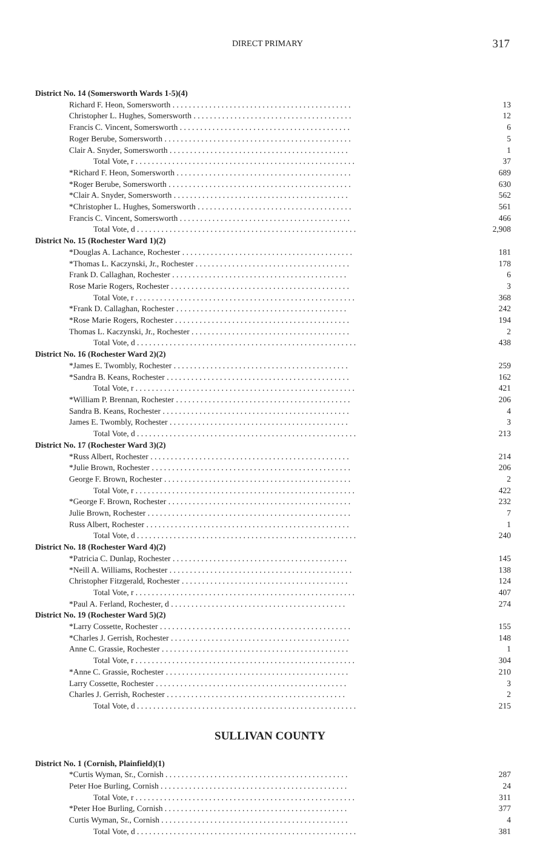DIRECT PRIMARY 317
| District No. 14 (Somersworth Wards 1-5)(4) | |
| Richard F. Heon, Somersworth . . . . . . . . . . . . . . . . . . . . . . . . . . . . . . . . . . . . . . . . . . . . | 13 |
| Christopher L. Hughes, Somersworth . . . . . . . . . . . . . . . . . . . . . . . . . . . . . . . . . . . . . . . | 12 |
| Francis C. Vincent, Somersworth . . . . . . . . . . . . . . . . . . . . . . . . . . . . . . . . . . . . . . . . . . | 6 |
| Roger Berube, Somersworth . . . . . . . . . . . . . . . . . . . . . . . . . . . . . . . . . . . . . . . . . . . . . . | 5 |
| Clair A. Snyder, Somersworth . . . . . . . . . . . . . . . . . . . . . . . . . . . . . . . . . . . . . . . . . . . . | 1 |
| Total Vote, r . . . . . . . . . . . . . . . . . . . . . . . . . . . . . . . . . . . . . . . . . . . . . . . . . . . . . . | 37 |
| *Richard F. Heon, Somersworth . . . . . . . . . . . . . . . . . . . . . . . . . . . . . . . . . . . . . . . . . . . | 689 |
| *Roger Berube, Somersworth . . . . . . . . . . . . . . . . . . . . . . . . . . . . . . . . . . . . . . . . . . . . . | 630 |
| *Clair A. Snyder, Somersworth . . . . . . . . . . . . . . . . . . . . . . . . . . . . . . . . . . . . . . . . . . . | 562 |
| *Christopher L. Hughes, Somersworth . . . . . . . . . . . . . . . . . . . . . . . . . . . . . . . . . . . . . . | 561 |
| Francis C. Vincent, Somersworth . . . . . . . . . . . . . . . . . . . . . . . . . . . . . . . . . . . . . . . . . . | 466 |
| Total Vote, d . . . . . . . . . . . . . . . . . . . . . . . . . . . . . . . . . . . . . . . . . . . . . . . . . . . . . . | 2,908 |
| District No. 15 (Rochester Ward 1)(2) | |
| *Douglas A. Lachance, Rochester . . . . . . . . . . . . . . . . . . . . . . . . . . . . . . . . . . . . . . . . . . | 181 |
| *Thomas L. Kaczynski, Jr., Rochester . . . . . . . . . . . . . . . . . . . . . . . . . . . . . . . . . . . . . . | 178 |
| Frank D. Callaghan, Rochester . . . . . . . . . . . . . . . . . . . . . . . . . . . . . . . . . . . . . . . . . . . | 6 |
| Rose Marie Rogers, Rochester . . . . . . . . . . . . . . . . . . . . . . . . . . . . . . . . . . . . . . . . . . . . | 3 |
| Total Vote, r . . . . . . . . . . . . . . . . . . . . . . . . . . . . . . . . . . . . . . . . . . . . . . . . . . . . . . | 368 |
| *Frank D. Callaghan, Rochester . . . . . . . . . . . . . . . . . . . . . . . . . . . . . . . . . . . . . . . . . . | 242 |
| *Rose Marie Rogers, Rochester . . . . . . . . . . . . . . . . . . . . . . . . . . . . . . . . . . . . . . . . . . . | 194 |
| Thomas L. Kaczynski, Jr., Rochester . . . . . . . . . . . . . . . . . . . . . . . . . . . . . . . . . . . . . . . | 2 |
| Total Vote, d . . . . . . . . . . . . . . . . . . . . . . . . . . . . . . . . . . . . . . . . . . . . . . . . . . . . . . | 438 |
| District No. 16 (Rochester Ward 2)(2) | |
| *James E. Twombly, Rochester . . . . . . . . . . . . . . . . . . . . . . . . . . . . . . . . . . . . . . . . . . . | 259 |
| *Sandra B. Keans, Rochester . . . . . . . . . . . . . . . . . . . . . . . . . . . . . . . . . . . . . . . . . . . . . | 162 |
| Total Vote, r . . . . . . . . . . . . . . . . . . . . . . . . . . . . . . . . . . . . . . . . . . . . . . . . . . . . . . | 421 |
| *William P. Brennan, Rochester . . . . . . . . . . . . . . . . . . . . . . . . . . . . . . . . . . . . . . . . . . . | 206 |
| Sandra B. Keans, Rochester . . . . . . . . . . . . . . . . . . . . . . . . . . . . . . . . . . . . . . . . . . . . . . | 4 |
| James E. Twombly, Rochester . . . . . . . . . . . . . . . . . . . . . . . . . . . . . . . . . . . . . . . . . . . . | 3 |
| Total Vote, d . . . . . . . . . . . . . . . . . . . . . . . . . . . . . . . . . . . . . . . . . . . . . . . . . . . . . . | 213 |
| District No. 17 (Rochester Ward 3)(2) | |
| *Russ Albert, Rochester . . . . . . . . . . . . . . . . . . . . . . . . . . . . . . . . . . . . . . . . . . . . . . . . . | 214 |
| *Julie Brown, Rochester . . . . . . . . . . . . . . . . . . . . . . . . . . . . . . . . . . . . . . . . . . . . . . . . . | 206 |
| George F. Brown, Rochester . . . . . . . . . . . . . . . . . . . . . . . . . . . . . . . . . . . . . . . . . . . . . . | 2 |
| Total Vote, r . . . . . . . . . . . . . . . . . . . . . . . . . . . . . . . . . . . . . . . . . . . . . . . . . . . . . . | 422 |
| *George F. Brown, Rochester . . . . . . . . . . . . . . . . . . . . . . . . . . . . . . . . . . . . . . . . . . . . . | 232 |
| Julie Brown, Rochester . . . . . . . . . . . . . . . . . . . . . . . . . . . . . . . . . . . . . . . . . . . . . . . . . . | 7 |
| Russ Albert, Rochester . . . . . . . . . . . . . . . . . . . . . . . . . . . . . . . . . . . . . . . . . . . . . . . . . . | 1 |
| Total Vote, d . . . . . . . . . . . . . . . . . . . . . . . . . . . . . . . . . . . . . . . . . . . . . . . . . . . . . . | 240 |
| District No. 18 (Rochester Ward 4)(2) | |
| *Patricia C. Dunlap, Rochester . . . . . . . . . . . . . . . . . . . . . . . . . . . . . . . . . . . . . . . . . . . | 145 |
| *Neill A. Williams, Rochester . . . . . . . . . . . . . . . . . . . . . . . . . . . . . . . . . . . . . . . . . . . . . | 138 |
| Christopher Fitzgerald, Rochester . . . . . . . . . . . . . . . . . . . . . . . . . . . . . . . . . . . . . . . . . | 124 |
| Total Vote, r . . . . . . . . . . . . . . . . . . . . . . . . . . . . . . . . . . . . . . . . . . . . . . . . . . . . . . | 407 |
| *Paul A. Ferland, Rochester, d . . . . . . . . . . . . . . . . . . . . . . . . . . . . . . . . . . . . . . . . . . . | 274 |
| District No. 19 (Rochester Ward 5)(2) | |
| *Larry Cossette, Rochester . . . . . . . . . . . . . . . . . . . . . . . . . . . . . . . . . . . . . . . . . . . . . . . | 155 |
| *Charles J. Gerrish, Rochester . . . . . . . . . . . . . . . . . . . . . . . . . . . . . . . . . . . . . . . . . . . . | 148 |
| Anne C. Grassie, Rochester . . . . . . . . . . . . . . . . . . . . . . . . . . . . . . . . . . . . . . . . . . . . . . | 1 |
| Total Vote, r . . . . . . . . . . . . . . . . . . . . . . . . . . . . . . . . . . . . . . . . . . . . . . . . . . . . . . | 304 |
| *Anne C. Grassie, Rochester . . . . . . . . . . . . . . . . . . . . . . . . . . . . . . . . . . . . . . . . . . . . . | 210 |
| Larry Cossette, Rochester . . . . . . . . . . . . . . . . . . . . . . . . . . . . . . . . . . . . . . . . . . . . . . . | 3 |
| Charles J. Gerrish, Rochester . . . . . . . . . . . . . . . . . . . . . . . . . . . . . . . . . . . . . . . . . . . . | 2 |
| Total Vote, d . . . . . . . . . . . . . . . . . . . . . . . . . . . . . . . . . . . . . . . . . . . . . . . . . . . . . . | 215 |
SULLIVAN COUNTY
| District No. 1 (Cornish, Plainfield)(1) | |
| *Curtis Wyman, Sr., Cornish . . . . . . . . . . . . . . . . . . . . . . . . . . . . . . . . . . . . . . . . . . . . . | 287 |
| Peter Hoe Burling, Cornish . . . . . . . . . . . . . . . . . . . . . . . . . . . . . . . . . . . . . . . . . . . . . . | 24 |
| Total Vote, r . . . . . . . . . . . . . . . . . . . . . . . . . . . . . . . . . . . . . . . . . . . . . . . . . . . . . . | 311 |
| *Peter Hoe Burling, Cornish . . . . . . . . . . . . . . . . . . . . . . . . . . . . . . . . . . . . . . . . . . . . . | 377 |
| Curtis Wyman, Sr., Cornish . . . . . . . . . . . . . . . . . . . . . . . . . . . . . . . . . . . . . . . . . . . . . . | 4 |
| Total Vote, d . . . . . . . . . . . . . . . . . . . . . . . . . . . . . . . . . . . . . . . . . . . . . . . . . . . . . . | 381 |